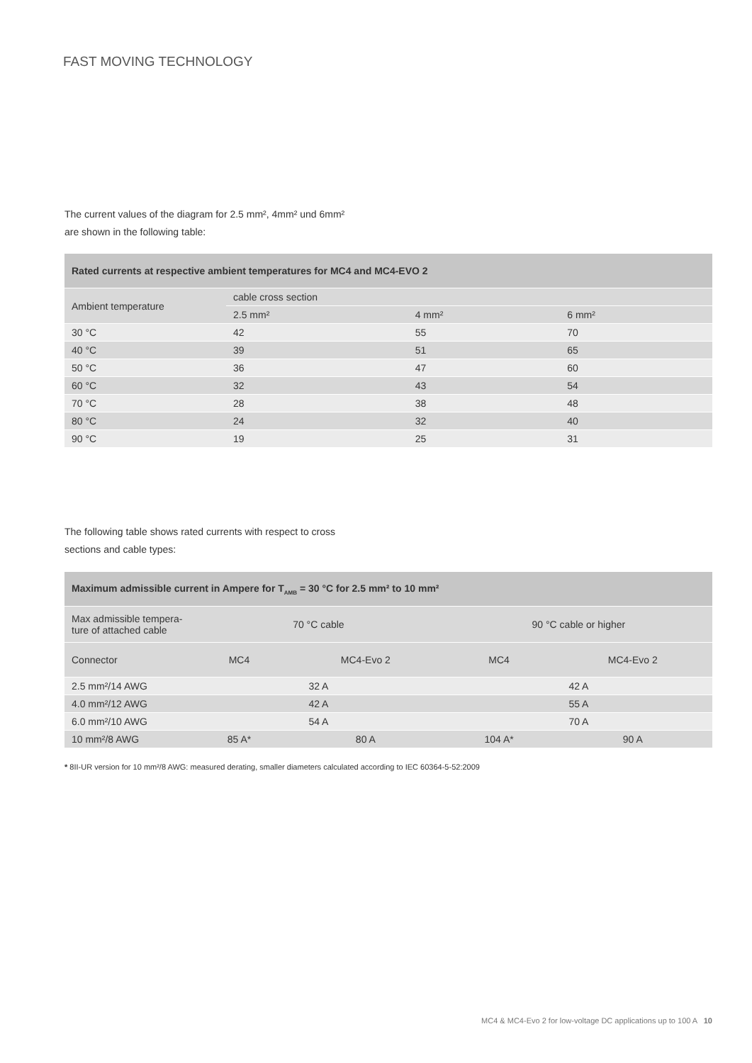FAST MOVING TECHNOLOGY
The current values of the diagram for 2.5 mm², 4mm² und 6mm²
are shown in the following table:
| Rated currents at respective ambient temperatures for MC4 and MC4-EVO 2 | | | |
| --- | --- | --- | --- |
| Ambient temperature | cable cross section | | |
| | 2.5 mm² | 4 mm² | 6 mm² |
| 30 °C | 42 | 55 | 70 |
| 40 °C | 39 | 51 | 65 |
| 50 °C | 36 | 47 | 60 |
| 60 °C | 32 | 43 | 54 |
| 70 °C | 28 | 38 | 48 |
| 80 °C | 24 | 32 | 40 |
| 90 °C | 19 | 25 | 31 |
The following table shows rated currents with respect to cross
sections and cable types:
| Maximum admissible current in Ampere for T<sub>AMB</sub> = 30 °C for 2.5 mm² to 10 mm² | | | | |
| --- | --- | --- | --- | --- |
| Max admissible tempera- ture of attached cable | 70 °C cable | | 90 °C cable or higher | |
| Connector | MC4 | MC4-Evo 2 | MC4 | MC4-Evo 2 |
| 2.5 mm²/14 AWG | 32 A | | 42 A | |
| 4.0 mm²/12 AWG | 42 A | | 55 A | |
| 6.0 mm²/10 AWG | 54 A | | 70 A | |
| 10 mm²/8 AWG | 85 A* | 80 A | 104 A* | 90 A |
* 8II-UR version for 10 mm²/8 AWG: measured derating, smaller diameters calculated according to IEC 60364-5-52:2009
MC4 & MC4-Evo 2 for low-voltage DC applications up to 100 A 10